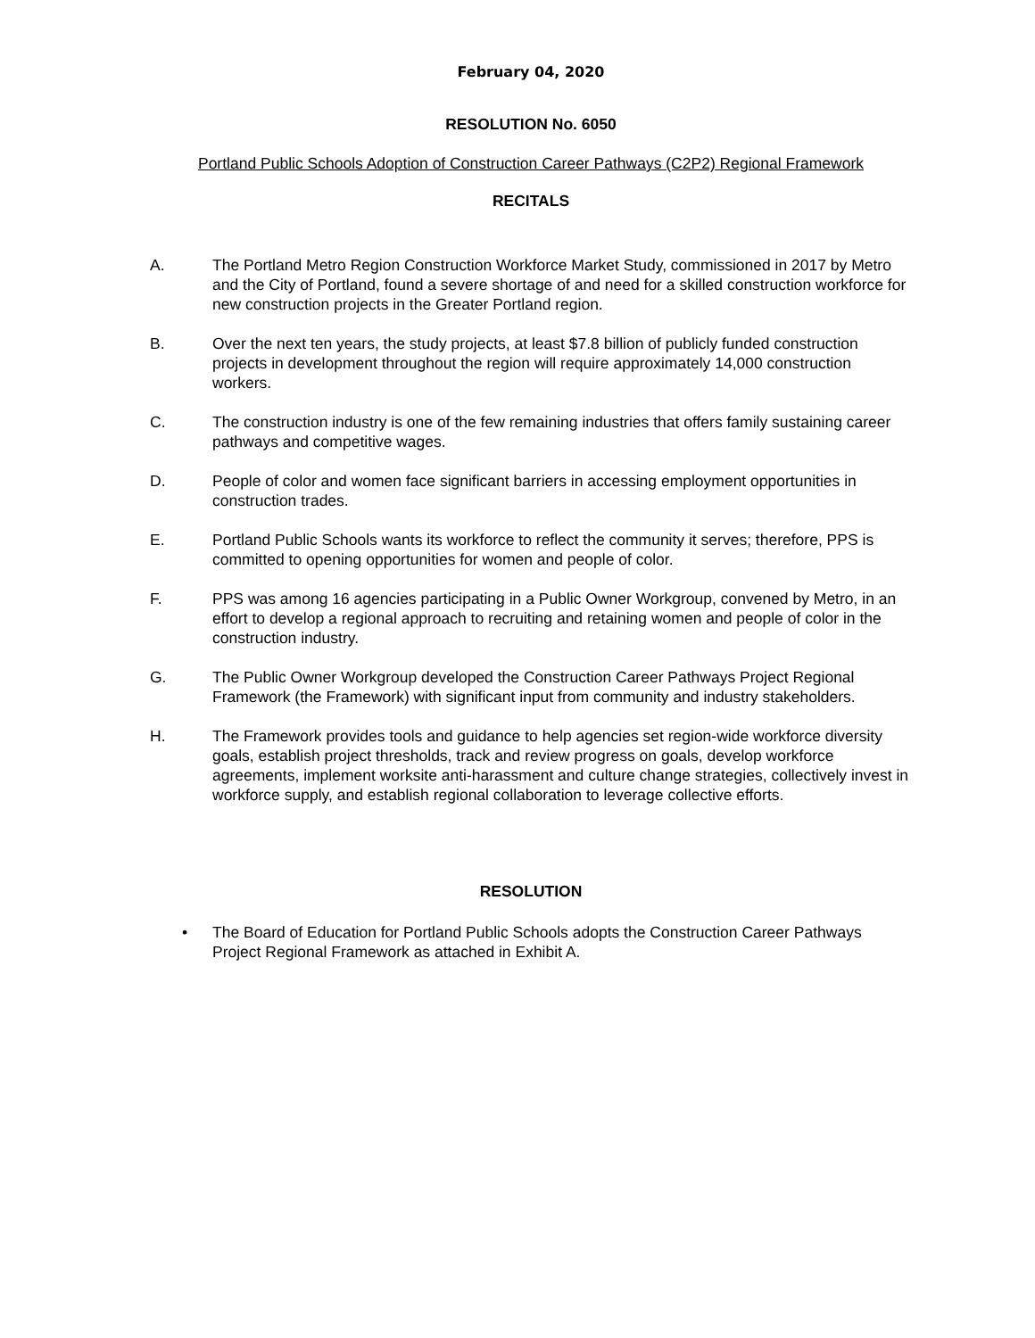February 04, 2020
RESOLUTION No. 6050
Portland Public Schools Adoption of Construction Career Pathways (C2P2) Regional Framework
RECITALS
A. The Portland Metro Region Construction Workforce Market Study, commissioned in 2017 by Metro and the City of Portland, found a severe shortage of and need for a skilled construction workforce for new construction projects in the Greater Portland region.
B. Over the next ten years, the study projects, at least $7.8 billion of publicly funded construction projects in development throughout the region will require approximately 14,000 construction workers.
C. The construction industry is one of the few remaining industries that offers family sustaining career pathways and competitive wages.
D. People of color and women face significant barriers in accessing employment opportunities in construction trades.
E. Portland Public Schools wants its workforce to reflect the community it serves; therefore, PPS is committed to opening opportunities for women and people of color.
F. PPS was among 16 agencies participating in a Public Owner Workgroup, convened by Metro, in an effort to develop a regional approach to recruiting and retaining women and people of color in the construction industry.
G. The Public Owner Workgroup developed the Construction Career Pathways Project Regional Framework (the Framework) with significant input from community and industry stakeholders.
H. The Framework provides tools and guidance to help agencies set region-wide workforce diversity goals, establish project thresholds, track and review progress on goals, develop workforce agreements, implement worksite anti-harassment and culture change strategies, collectively invest in workforce supply, and establish regional collaboration to leverage collective efforts.
RESOLUTION
• The Board of Education for Portland Public Schools adopts the Construction Career Pathways Project Regional Framework as attached in Exhibit A.